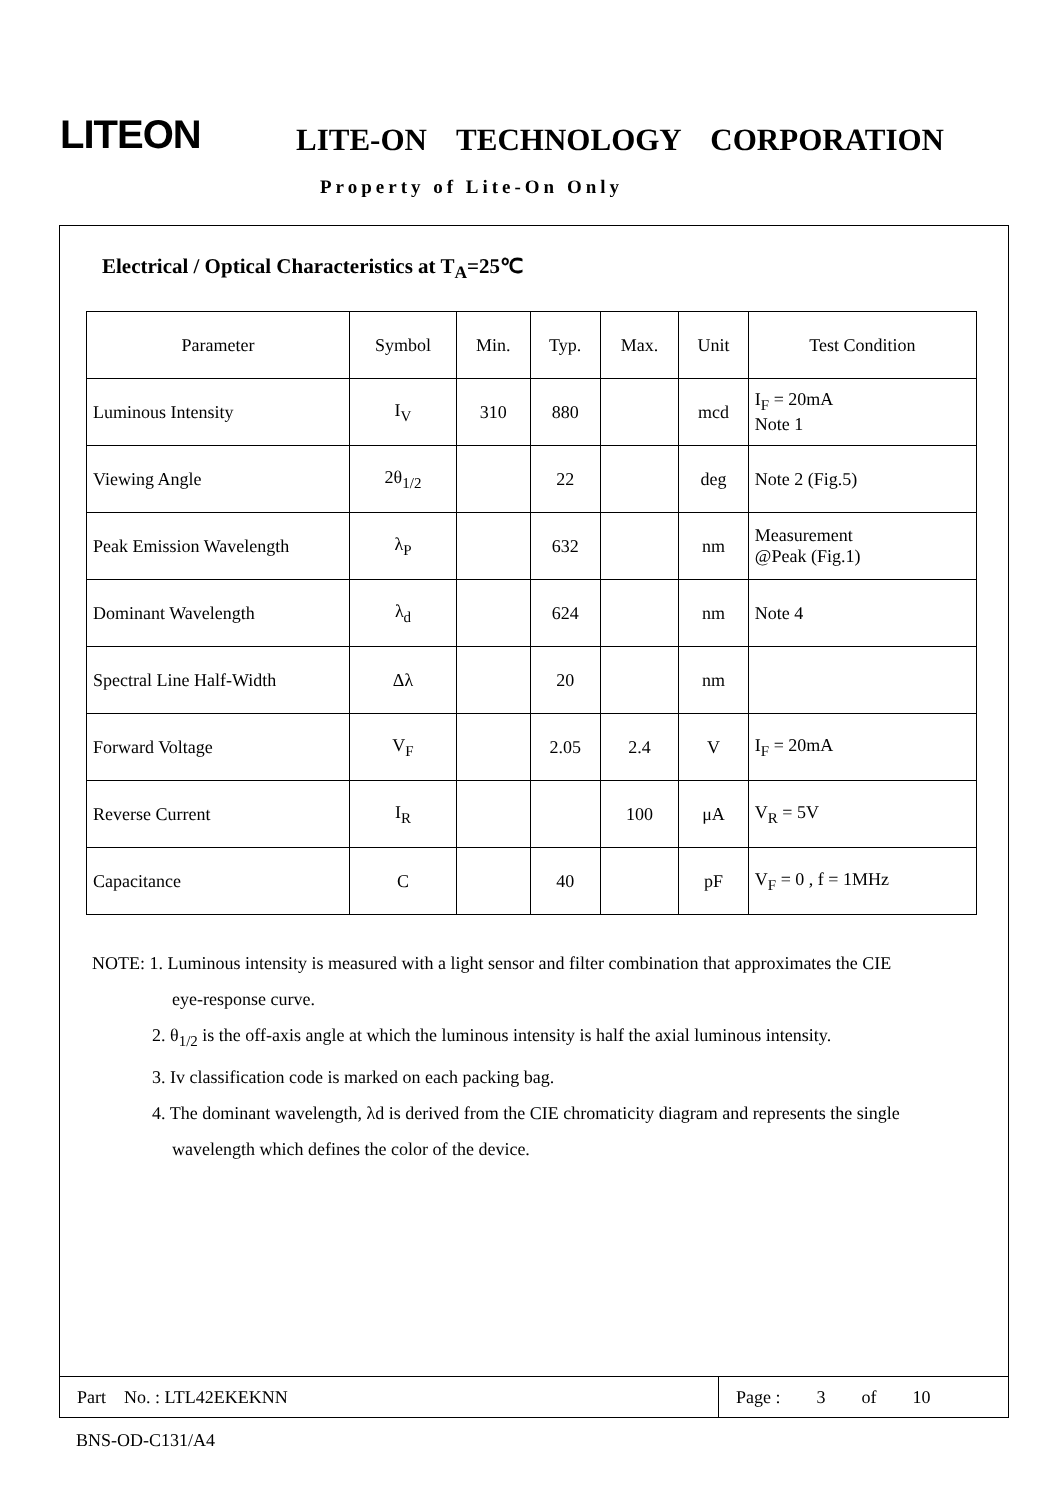LITEON LITE-ON TECHNOLOGY CORPORATION
Property of Lite-On Only
Electrical / Optical Characteristics at T<sub>A</sub>=25℃
| Parameter | Symbol | Min. | Typ. | Max. | Unit | Test Condition |
| Luminous Intensity | I<sub>V</sub> | 310 | 880 | | mcd | I<sub>F</sub> = 20mA Note 1 |
| Viewing Angle | 2θ<sub>1/2</sub> | | 22 | | deg | Note 2 (Fig.5) |
| Peak Emission Wavelength | λ<sub>P</sub> | | 632 | | nm | Measurement @Peak (Fig.1) |
| Dominant Wavelength | λ<sub>d</sub> | | 624 | | nm | Note 4 |
| Spectral Line Half-Width | Δλ | | 20 | | nm | |
| Forward Voltage | V<sub>F</sub> | | 2.05 | 2.4 | V | I<sub>F</sub> = 20mA |
| Reverse Current | I<sub>R</sub> | | | 100 | μA | V<sub>R</sub> = 5V |
| Capacitance | C | | 40 | | pF | V<sub>F</sub> = 0 , f = 1MHz |
NOTE: 1. Luminous intensity is measured with a light sensor and filter combination that approximates the CIE
eye-response curve.
2. θ<sub>1/2</sub> is the off-axis angle at which the luminous intensity is half the axial luminous intensity.
3. Iv classification code is marked on each packing bag.
4. The dominant wavelength, λd is derived from the CIE chromaticity diagram and represents the single
wavelength which defines the color of the device.
Part No. : LTL42EKEKNN Page : 3 of 10
BNS-OD-C131/A4